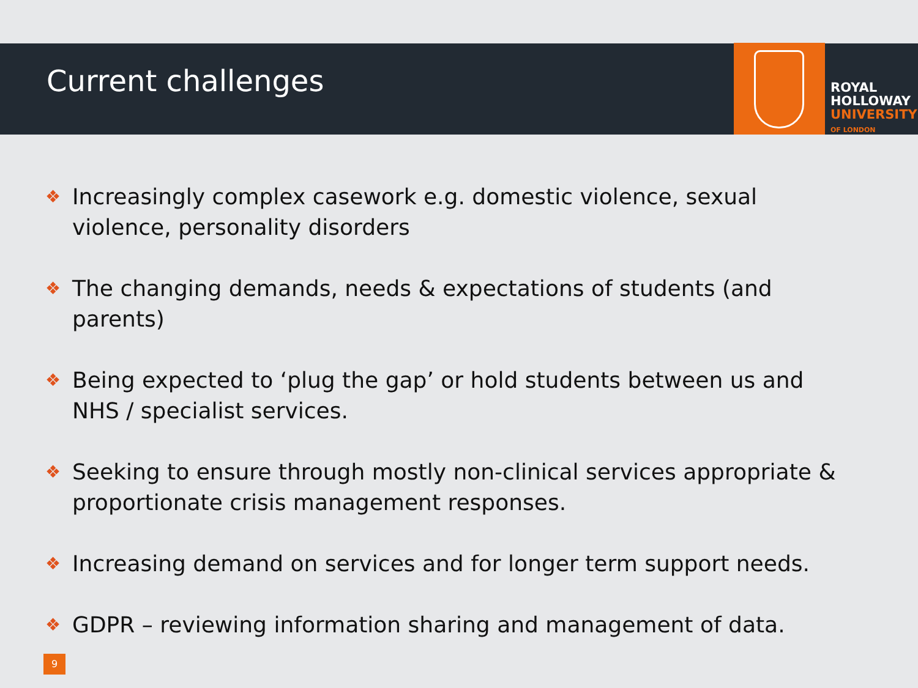Current challenges
ROYAL
HOLLOWAY
UNIVERSITY
OF LONDON
❖ Increasingly complex casework e.g. domestic violence, sexual violence, personality disorders
❖ The changing demands, needs & expectations of students (and parents)
❖ Being expected to ‘plug the gap’ or hold students between us and NHS / specialist services.
❖ Seeking to ensure through mostly non-clinical services appropriate & proportionate crisis management responses.
❖ Increasing demand on services and for longer term support needs.
❖ GDPR – reviewing information sharing and management of data.
9